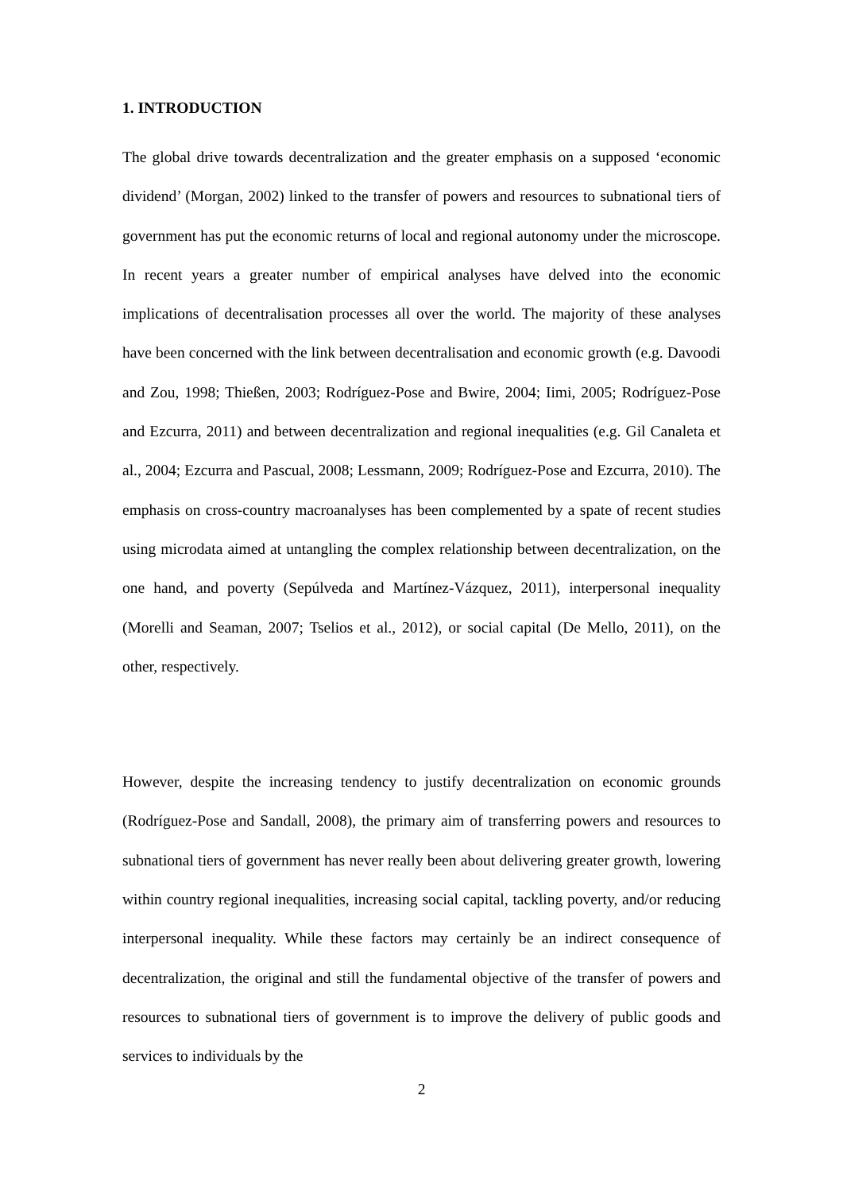1. INTRODUCTION
The global drive towards decentralization and the greater emphasis on a supposed ‘economic dividend’ (Morgan, 2002) linked to the transfer of powers and resources to subnational tiers of government has put the economic returns of local and regional autonomy under the microscope. In recent years a greater number of empirical analyses have delved into the economic implications of decentralisation processes all over the world. The majority of these analyses have been concerned with the link between decentralisation and economic growth (e.g. Davoodi and Zou, 1998; Thießen, 2003; Rodríguez-Pose and Bwire, 2004; Iimi, 2005; Rodríguez-Pose and Ezcurra, 2011) and between decentralization and regional inequalities (e.g. Gil Canaleta et al., 2004; Ezcurra and Pascual, 2008; Lessmann, 2009; Rodríguez-Pose and Ezcurra, 2010). The emphasis on cross-country macroanalyses has been complemented by a spate of recent studies using microdata aimed at untangling the complex relationship between decentralization, on the one hand, and poverty (Sepúlveda and Martínez-Vázquez, 2011), interpersonal inequality (Morelli and Seaman, 2007; Tselios et al., 2012), or social capital (De Mello, 2011), on the other, respectively.
However, despite the increasing tendency to justify decentralization on economic grounds (Rodríguez-Pose and Sandall, 2008), the primary aim of transferring powers and resources to subnational tiers of government has never really been about delivering greater growth, lowering within country regional inequalities, increasing social capital, tackling poverty, and/or reducing interpersonal inequality. While these factors may certainly be an indirect consequence of decentralization, the original and still the fundamental objective of the transfer of powers and resources to subnational tiers of government is to improve the delivery of public goods and services to individuals by the
2